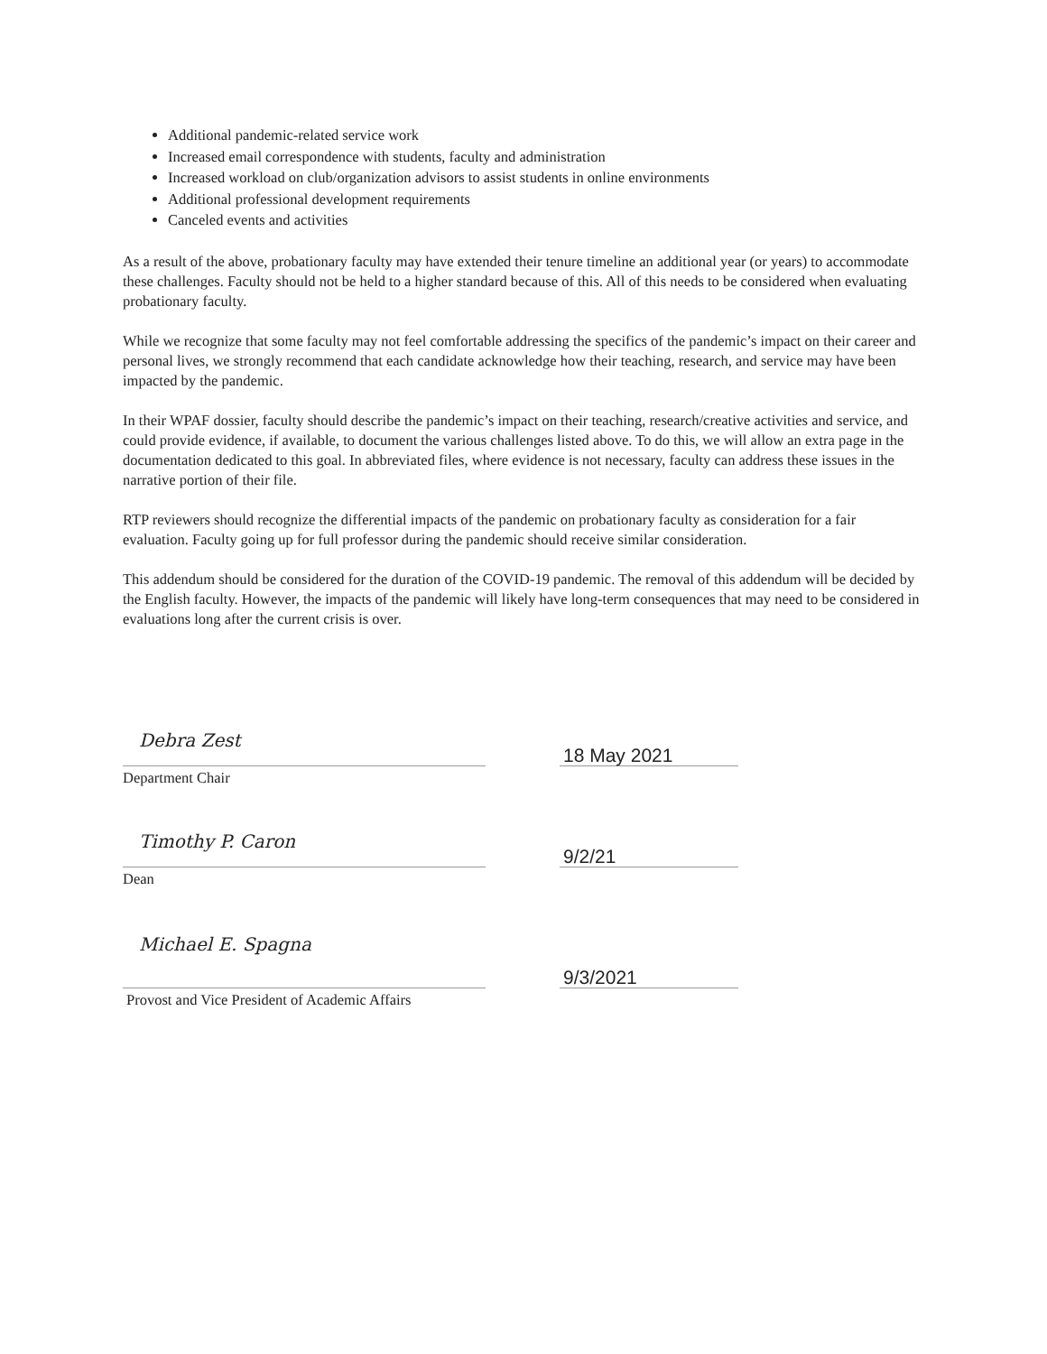Additional pandemic-related service work
Increased email correspondence with students, faculty and administration
Increased workload on club/organization advisors to assist students in online environments
Additional professional development requirements
Canceled events and activities
As a result of the above, probationary faculty may have extended their tenure timeline an additional year (or years) to accommodate these challenges. Faculty should not be held to a higher standard because of this. All of this needs to be considered when evaluating probationary faculty.
While we recognize that some faculty may not feel comfortable addressing the specifics of the pandemic’s impact on their career and personal lives, we strongly recommend that each candidate acknowledge how their teaching, research, and service may have been impacted by the pandemic.
In their WPAF dossier, faculty should describe the pandemic’s impact on their teaching, research/creative activities and service, and could provide evidence, if available, to document the various challenges listed above. To do this, we will allow an extra page in the documentation dedicated to this goal. In abbreviated files, where evidence is not necessary, faculty can address these issues in the narrative portion of their file.
RTP reviewers should recognize the differential impacts of the pandemic on probationary faculty as consideration for a fair evaluation. Faculty going up for full professor during the pandemic should receive similar consideration.
This addendum should be considered for the duration of the COVID-19 pandemic. The removal of this addendum will be decided by the English faculty. However, the impacts of the pandemic will likely have long-term consequences that may need to be considered in evaluations long after the current crisis is over.
Debra Zest
18 May 2021
Department Chair
Timothy P. Caron
9/2/21
Dean
Michael E. Spagna
9/3/2021
Provost and Vice President of Academic Affairs